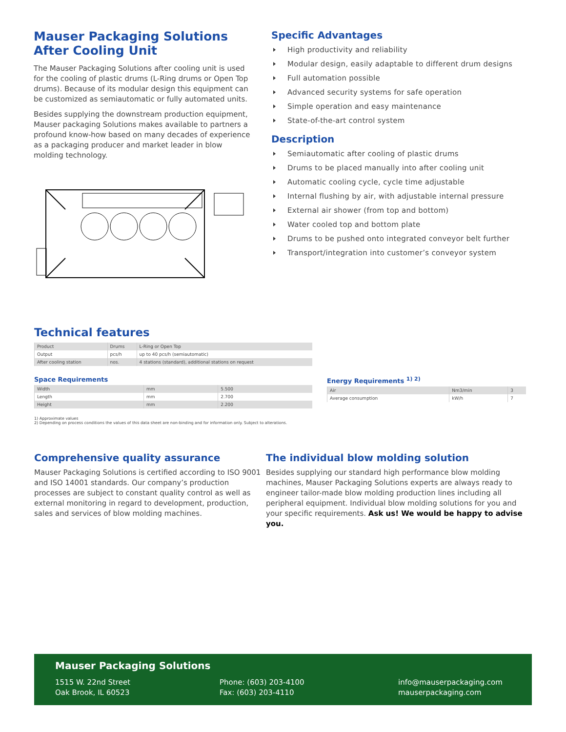Mauser Packaging Solutions
After Cooling Unit
The Mauser Packaging Solutions after cooling unit is used for the cooling of plastic drums (L-Ring drums or Open Top drums). Because of its modular design this equipment can be customized as semiautomatic or fully automated units.
Besides supplying the downstream production equipment, Mauser packaging Solutions makes available to partners a profound know-how based on many decades of experience as a packaging producer and market leader in blow molding technology.
Specific Advantages
High productivity and reliability
Modular design, easily adaptable to different drum designs
Full automation possible
Advanced security systems for safe operation
Simple operation and easy maintenance
State-of-the-art control system
Description
Semiautomatic after cooling of plastic drums
Drums to be placed manually into after cooling unit
Automatic cooling cycle, cycle time adjustable
Internal flushing by air, with adjustable internal pressure
External air shower (from top and bottom)
Water cooled top and bottom plate
Drums to be pushed onto integrated conveyor belt further
Transport/integration into customer’s conveyor system
Technical features
| Product | Drums | L-Ring or Open Top |
| Output | pcs/h | up to 40 pcs/h (semiautomatic) |
| After cooling station | nos. | 4 stations (standard), additional stations on request |
Space Requirements
| Width | mm | 5.500 |
| Length | mm | 2.700 |
| Height | mm | 2.200 |
Energy Requirements <sup>1) 2)</sup>
| Air | Nm3/min | 3 |
| Average consumption | kW/h | 7 |
1) Approximate values
2) Depending on process conditions the values of this data sheet are non-binding and for information only. Subject to alterations.
Comprehensive quality assurance
Mauser Packaging Solutions is certified according to ISO 9001 and ISO 14001 standards. Our company’s production processes are subject to constant quality control as well as external monitoring in regard to development, production, sales and services of blow molding machines.
The individual blow molding solution
Besides supplying our standard high performance blow molding machines, Mauser Packaging Solutions experts are always ready to engineer tailor-made blow molding production lines including all peripheral equipment. Individual blow molding solutions for you and your specific requirements. Ask us! We would be happy to advise you.
Mauser Packaging Solutions
1515 W. 22nd Street
Oak Brook, IL 60523
Phone: (603) 203-4100
Fax: (603) 203-4110
info@mauserpackaging.com
mauserpackaging.com